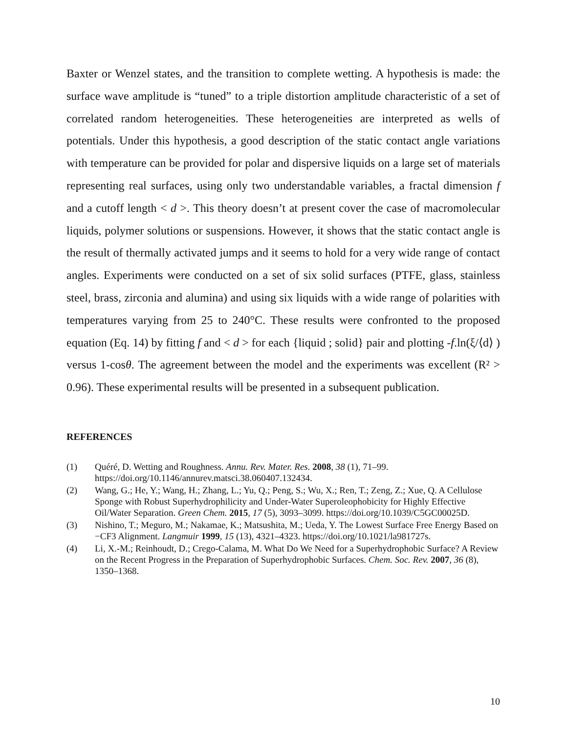Baxter or Wenzel states, and the transition to complete wetting. A hypothesis is made: the surface wave amplitude is “tuned” to a triple distortion amplitude characteristic of a set of correlated random heterogeneities. These heterogeneities are interpreted as wells of potentials. Under this hypothesis, a good description of the static contact angle variations with temperature can be provided for polar and dispersive liquids on a large set of materials representing real surfaces, using only two understandable variables, a fractal dimension f and a cutoff length < d >. This theory doesn’t at present cover the case of macromolecular liquids, polymer solutions or suspensions. However, it shows that the static contact angle is the result of thermally activated jumps and it seems to hold for a very wide range of contact angles. Experiments were conducted on a set of six solid surfaces (PTFE, glass, stainless steel, brass, zirconia and alumina) and using six liquids with a wide range of polarities with temperatures varying from 25 to 240°C. These results were confronted to the proposed equation (Eq. 14) by fitting f and < d > for each {liquid ; solid} pair and plotting -f.ln(ξ/⟨d⟩ ) versus 1-cosθ. The agreement between the model and the experiments was excellent (R² > 0.96). These experimental results will be presented in a subsequent publication.
REFERENCES
(1) Quéré, D. Wetting and Roughness. Annu. Rev. Mater. Res. 2008, 38 (1), 71–99. https://doi.org/10.1146/annurev.matsci.38.060407.132434.
(2) Wang, G.; He, Y.; Wang, H.; Zhang, L.; Yu, Q.; Peng, S.; Wu, X.; Ren, T.; Zeng, Z.; Xue, Q. A Cellulose Sponge with Robust Superhydrophilicity and Under-Water Superoleophobicity for Highly Effective Oil/Water Separation. Green Chem. 2015, 17 (5), 3093–3099. https://doi.org/10.1039/C5GC00025D.
(3) Nishino, T.; Meguro, M.; Nakamae, K.; Matsushita, M.; Ueda, Y. The Lowest Surface Free Energy Based on −CF3 Alignment. Langmuir 1999, 15 (13), 4321–4323. https://doi.org/10.1021/la981727s.
(4) Li, X.-M.; Reinhoudt, D.; Crego-Calama, M. What Do We Need for a Superhydrophobic Surface? A Review on the Recent Progress in the Preparation of Superhydrophobic Surfaces. Chem. Soc. Rev. 2007, 36 (8), 1350–1368.
10